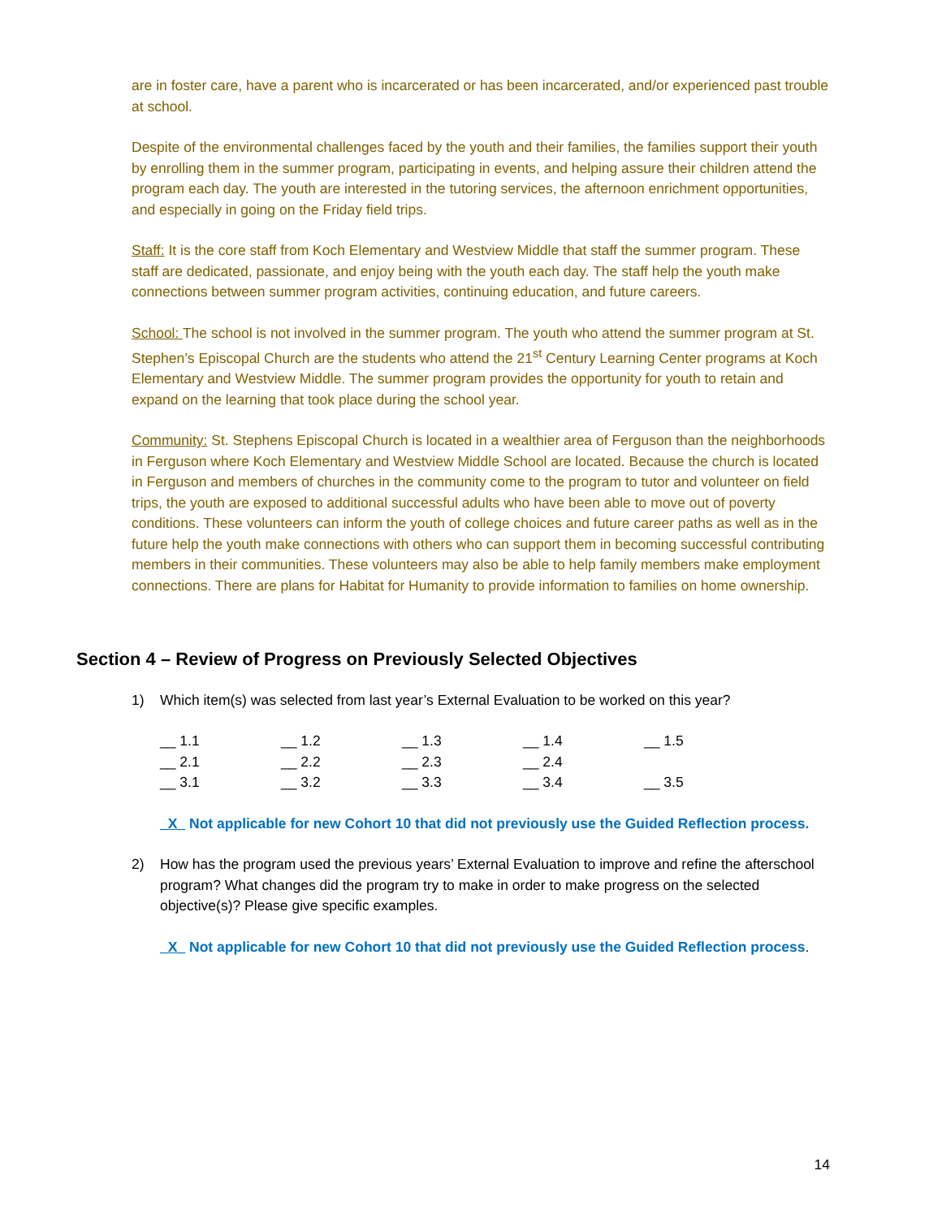are in foster care, have a parent who is incarcerated or has been incarcerated, and/or experienced past trouble at school.
Despite of the environmental challenges faced by the youth and their families, the families support their youth by enrolling them in the summer program, participating in events, and helping assure their children attend the program each day. The youth are interested in the tutoring services, the afternoon enrichment opportunities, and especially in going on the Friday field trips.
Staff: It is the core staff from Koch Elementary and Westview Middle that staff the summer program. These staff are dedicated, passionate, and enjoy being with the youth each day. The staff help the youth make connections between summer program activities, continuing education, and future careers.
School: The school is not involved in the summer program. The youth who attend the summer program at St. Stephen’s Episcopal Church are the students who attend the 21<sup>st</sup> Century Learning Center programs at Koch Elementary and Westview Middle. The summer program provides the opportunity for youth to retain and expand on the learning that took place during the school year.
Community: St. Stephens Episcopal Church is located in a wealthier area of Ferguson than the neighborhoods in Ferguson where Koch Elementary and Westview Middle School are located. Because the church is located in Ferguson and members of churches in the community come to the program to tutor and volunteer on field trips, the youth are exposed to additional successful adults who have been able to move out of poverty conditions. These volunteers can inform the youth of college choices and future career paths as well as in the future help the youth make connections with others who can support them in becoming successful contributing members in their communities. These volunteers may also be able to help family members make employment connections. There are plans for Habitat for Humanity to provide information to families on home ownership.
Section 4 – Review of Progress on Previously Selected Objectives
1) Which item(s) was selected from last year’s External Evaluation to be worked on this year?
| __ 1.1 | __ 1.2 | __ 1.3 | __ 1.4 | __ 1.5 |
| __ 2.1 | __ 2.2 | __ 2.3 | __ 2.4 | |
| __ 3.1 | __ 3.2 | __ 3.3 | __ 3.4 | __ 3.5 |
_X_ Not applicable for new Cohort 10 that did not previously use the Guided Reflection process.
2) How has the program used the previous years’ External Evaluation to improve and refine the afterschool program? What changes did the program try to make in order to make progress on the selected objective(s)? Please give specific examples.
_X_ Not applicable for new Cohort 10 that did not previously use the Guided Reflection process.
14